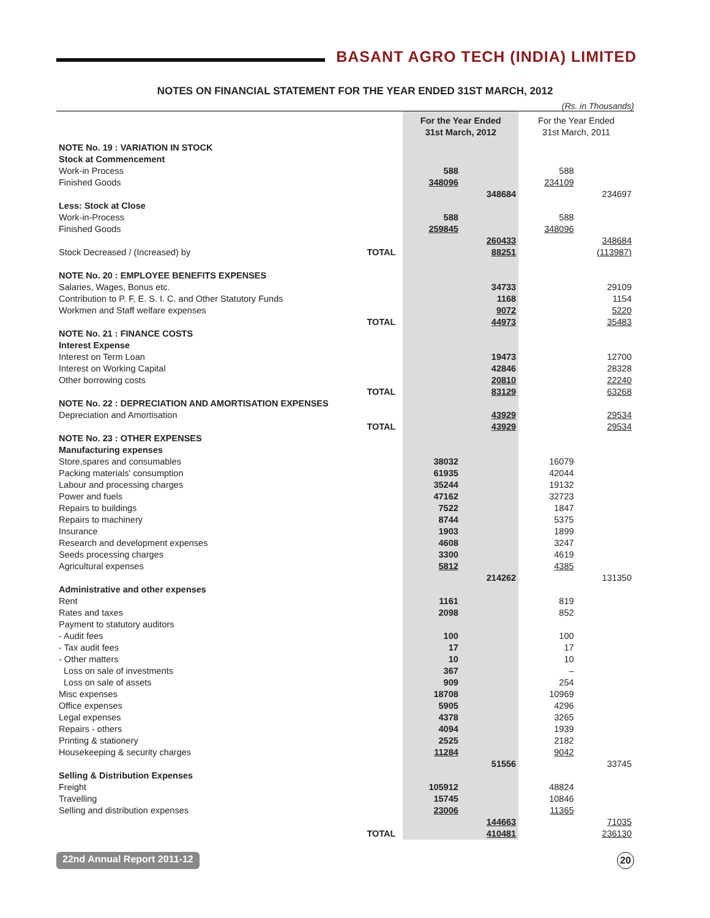BASANT AGRO TECH (INDIA) LIMITED
NOTES ON FINANCIAL STATEMENT FOR THE YEAR ENDED 31ST MARCH, 2012
(Rs. in Thousands)
| | | For the Year Ended 31st March, 2012 | | For the Year Ended 31st March, 2011 | |
| --- | --- | --- | --- | --- | --- |
| NOTE No. 19 : VARIATION IN STOCK | | | | | |
| Stock at Commencement | | | | | |
| Work-in Process | | 588 | | 588 | |
| Finished Goods | | 348096 | | 234109 | |
| | | | 348684 | | 234697 |
| Less: Stock at Close | | | | | |
| Work-in-Process | | 588 | | 588 | |
| Finished Goods | | 259845 | | 348096 | |
| | | | 260433 | | 348684 |
| Stock Decreased / (Increased) by | TOTAL | | 88251 | | (113987) |
| NOTE No. 20 : EMPLOYEE BENEFITS EXPENSES | | | | | |
| Salaries, Wages, Bonus etc. | | | 34733 | | 29109 |
| Contribution to P. F, E. S. I. C. and Other Statutory Funds | | | 1168 | | 1154 |
| Workmen and Staff welfare expenses | | | 9072 | | 5220 |
| | TOTAL | | 44973 | | 35483 |
| NOTE No. 21 : FINANCE COSTS | | | | | |
| Interest Expense | | | | | |
| Interest on Term Loan | | | 19473 | | 12700 |
| Interest on Working Capital | | | 42846 | | 28328 |
| Other borrowing costs | | | 20810 | | 22240 |
| | TOTAL | | 83129 | | 63268 |
| NOTE No. 22 : DEPRECIATION AND AMORTISATION EXPENSES | | | | | |
| Depreciation and Amortisation | | | 43929 | | 29534 |
| | TOTAL | | 43929 | | 29534 |
| NOTE No. 23 : OTHER EXPENSES | | | | | |
| Manufacturing expenses | | | | | |
| Store,spares and consumables | | 38032 | | 16079 | |
| Packing materials' consumption | | 61935 | | 42044 | |
| Labour and processing charges | | 35244 | | 19132 | |
| Power and fuels | | 47162 | | 32723 | |
| Repairs to buildings | | 7522 | | 1847 | |
| Repairs to machinery | | 8744 | | 5375 | |
| Insurance | | 1903 | | 1899 | |
| Research and development expenses | | 4608 | | 3247 | |
| Seeds processing charges | | 3300 | | 4619 | |
| Agricultural expenses | | 5812 | | 4385 | |
| | | | 214262 | | 131350 |
| Administrative and other expenses | | | | | |
| Rent | | 1161 | | 819 | |
| Rates and taxes | | 2098 | | 852 | |
| Payment to statutory auditors | | | | | |
| - Audit fees | | 100 | | 100 | |
| - Tax audit fees | | 17 | | 17 | |
| - Other matters | | 10 | | 10 | |
| Loss on sale of investments | | 367 | | – | |
| Loss on sale of assets | | 909 | | 254 | |
| Misc expenses | | 18708 | | 10969 | |
| Office expenses | | 5905 | | 4296 | |
| Legal expenses | | 4378 | | 3265 | |
| Repairs - others | | 4094 | | 1939 | |
| Printing & stationery | | 2525 | | 2182 | |
| Housekeeping & security charges | | 11284 | | 9042 | |
| | | | 51556 | | 33745 |
| Selling & Distribution Expenses | | | | | |
| Freight | | 105912 | | 48824 | |
| Travelling | | 15745 | | 10846 | |
| Selling and distribution expenses | | 23006 | | 11365 | |
| | | | 144663 | | 71035 |
| | TOTAL | | 410481 | | 236130 |
22nd Annual Report 2011-12 20